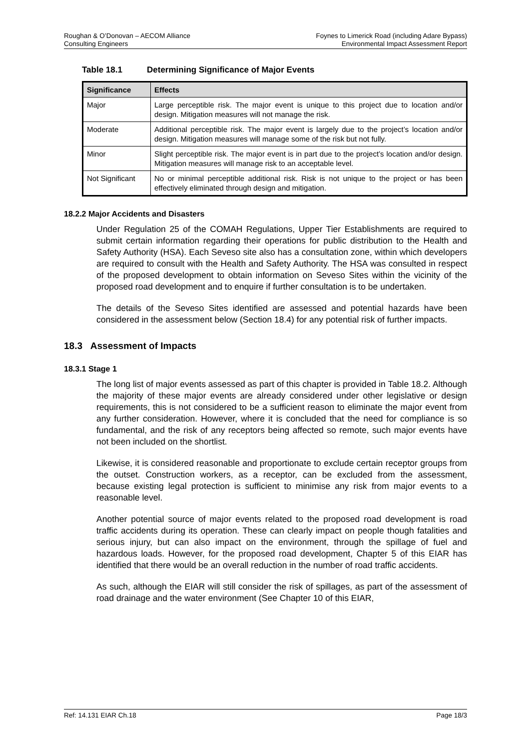Roughan & O’Donovan – AECOM Alliance
Consulting Engineers
Foynes to Limerick Road (including Adare Bypass)
Environmental Impact Assessment Report
Table 18.1 Determining Significance of Major Events
| Significance | Effects |
| --- | --- |
| Major | Large perceptible risk. The major event is unique to this project due to location and/or design. Mitigation measures will not manage the risk. |
| Moderate | Additional perceptible risk. The major event is largely due to the project’s location and/or design. Mitigation measures will manage some of the risk but not fully. |
| Minor | Slight perceptible risk. The major event is in part due to the project’s location and/or design. Mitigation measures will manage risk to an acceptable level. |
| Not Significant | No or minimal perceptible additional risk. Risk is not unique to the project or has been effectively eliminated through design and mitigation. |
18.2.2 Major Accidents and Disasters
Under Regulation 25 of the COMAH Regulations, Upper Tier Establishments are required to submit certain information regarding their operations for public distribution to the Health and Safety Authority (HSA). Each Seveso site also has a consultation zone, within which developers are required to consult with the Health and Safety Authority. The HSA was consulted in respect of the proposed development to obtain information on Seveso Sites within the vicinity of the proposed road development and to enquire if further consultation is to be undertaken.
The details of the Seveso Sites identified are assessed and potential hazards have been considered in the assessment below (Section 18.4) for any potential risk of further impacts.
18.3 Assessment of Impacts
18.3.1 Stage 1
The long list of major events assessed as part of this chapter is provided in Table 18.2. Although the majority of these major events are already considered under other legislative or design requirements, this is not considered to be a sufficient reason to eliminate the major event from any further consideration. However, where it is concluded that the need for compliance is so fundamental, and the risk of any receptors being affected so remote, such major events have not been included on the shortlist.
Likewise, it is considered reasonable and proportionate to exclude certain receptor groups from the outset. Construction workers, as a receptor, can be excluded from the assessment, because existing legal protection is sufficient to minimise any risk from major events to a reasonable level.
Another potential source of major events related to the proposed road development is road traffic accidents during its operation. These can clearly impact on people though fatalities and serious injury, but can also impact on the environment, through the spillage of fuel and hazardous loads. However, for the proposed road development, Chapter 5 of this EIAR has identified that there would be an overall reduction in the number of road traffic accidents.
As such, although the EIAR will still consider the risk of spillages, as part of the assessment of road drainage and the water environment (See Chapter 10 of this EIAR,
Ref: 14.131 EIAR Ch.18 Page 18/3